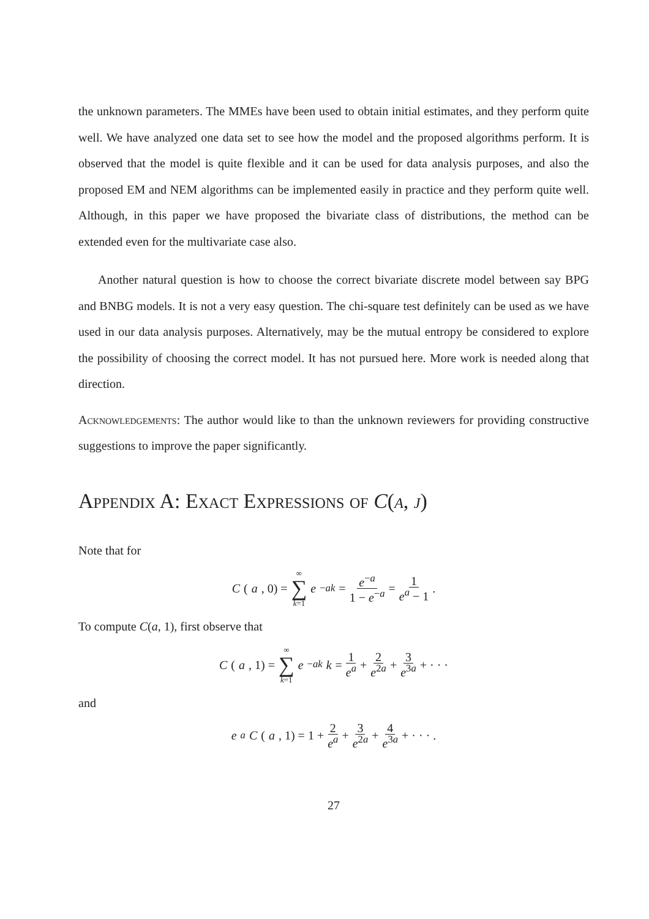the unknown parameters. The MMEs have been used to obtain initial estimates, and they perform quite well. We have analyzed one data set to see how the model and the proposed algorithms perform. It is observed that the model is quite flexible and it can be used for data analysis purposes, and also the proposed EM and NEM algorithms can be implemented easily in practice and they perform quite well. Although, in this paper we have proposed the bivariate class of distributions, the method can be extended even for the multivariate case also.
Another natural question is how to choose the correct bivariate discrete model between say BPG and BNBG models. It is not a very easy question. The chi-square test definitely can be used as we have used in our data analysis purposes. Alternatively, may be the mutual entropy be considered to explore the possibility of choosing the correct model. It has not pursued here. More work is needed along that direction.
Acknowledgements: The author would like to than the unknown reviewers for providing constructive suggestions to improve the paper significantly.
Appendix A: Exact Expressions of C(a, j)
Note that for
C (a, 0) = ∞ ∑ k=1 e<sup>−ak</sup> = e<sup>−a</sup> 1 − e<sup>−a</sup> = 1 e<sup>a</sup> − 1.
To compute C(a, 1), first observe that
C (a, 1) = ∞ ∑ k=1 e<sup>−ak</sup> k = 1 e<sup>a</sup> + 2 e<sup>2a</sup> + 3 e<sup>3a</sup> + · · ·
and
e<sup>a</sup> C (a, 1) = 1 + 2 e<sup>a</sup> + 3 e<sup>2a</sup> + 4 e<sup>3a</sup> + · · · .
27